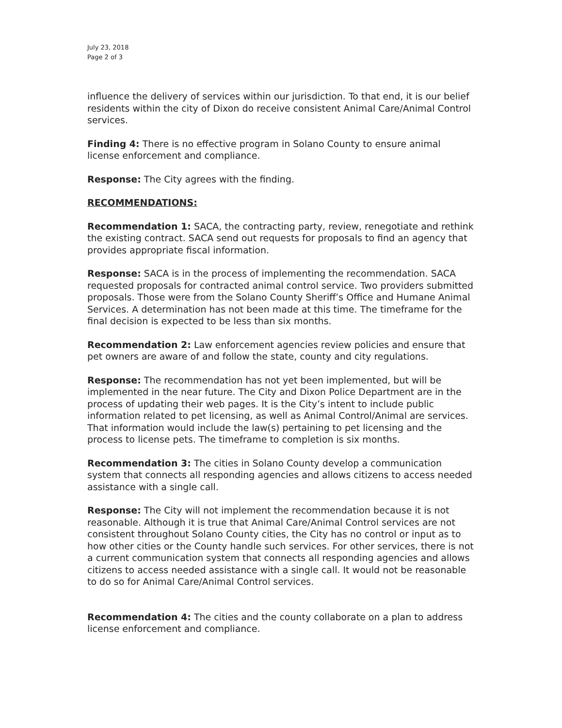July 23, 2018
Page 2 of 3
influence the delivery of services within our jurisdiction. To that end, it is our belief residents within the city of Dixon do receive consistent Animal Care/Animal Control services.
Finding 4: There is no effective program in Solano County to ensure animal license enforcement and compliance.
Response: The City agrees with the finding.
RECOMMENDATIONS:
Recommendation 1: SACA, the contracting party, review, renegotiate and rethink the existing contract. SACA send out requests for proposals to find an agency that provides appropriate fiscal information.
Response: SACA is in the process of implementing the recommendation. SACA requested proposals for contracted animal control service. Two providers submitted proposals. Those were from the Solano County Sheriff’s Office and Humane Animal Services. A determination has not been made at this time. The timeframe for the final decision is expected to be less than six months.
Recommendation 2: Law enforcement agencies review policies and ensure that pet owners are aware of and follow the state, county and city regulations.
Response: The recommendation has not yet been implemented, but will be implemented in the near future. The City and Dixon Police Department are in the process of updating their web pages. It is the City’s intent to include public information related to pet licensing, as well as Animal Control/Animal are services. That information would include the law(s) pertaining to pet licensing and the process to license pets. The timeframe to completion is six months.
Recommendation 3: The cities in Solano County develop a communication system that connects all responding agencies and allows citizens to access needed assistance with a single call.
Response: The City will not implement the recommendation because it is not reasonable. Although it is true that Animal Care/Animal Control services are not consistent throughout Solano County cities, the City has no control or input as to how other cities or the County handle such services. For other services, there is not a current communication system that connects all responding agencies and allows citizens to access needed assistance with a single call. It would not be reasonable to do so for Animal Care/Animal Control services.
Recommendation 4: The cities and the county collaborate on a plan to address license enforcement and compliance.